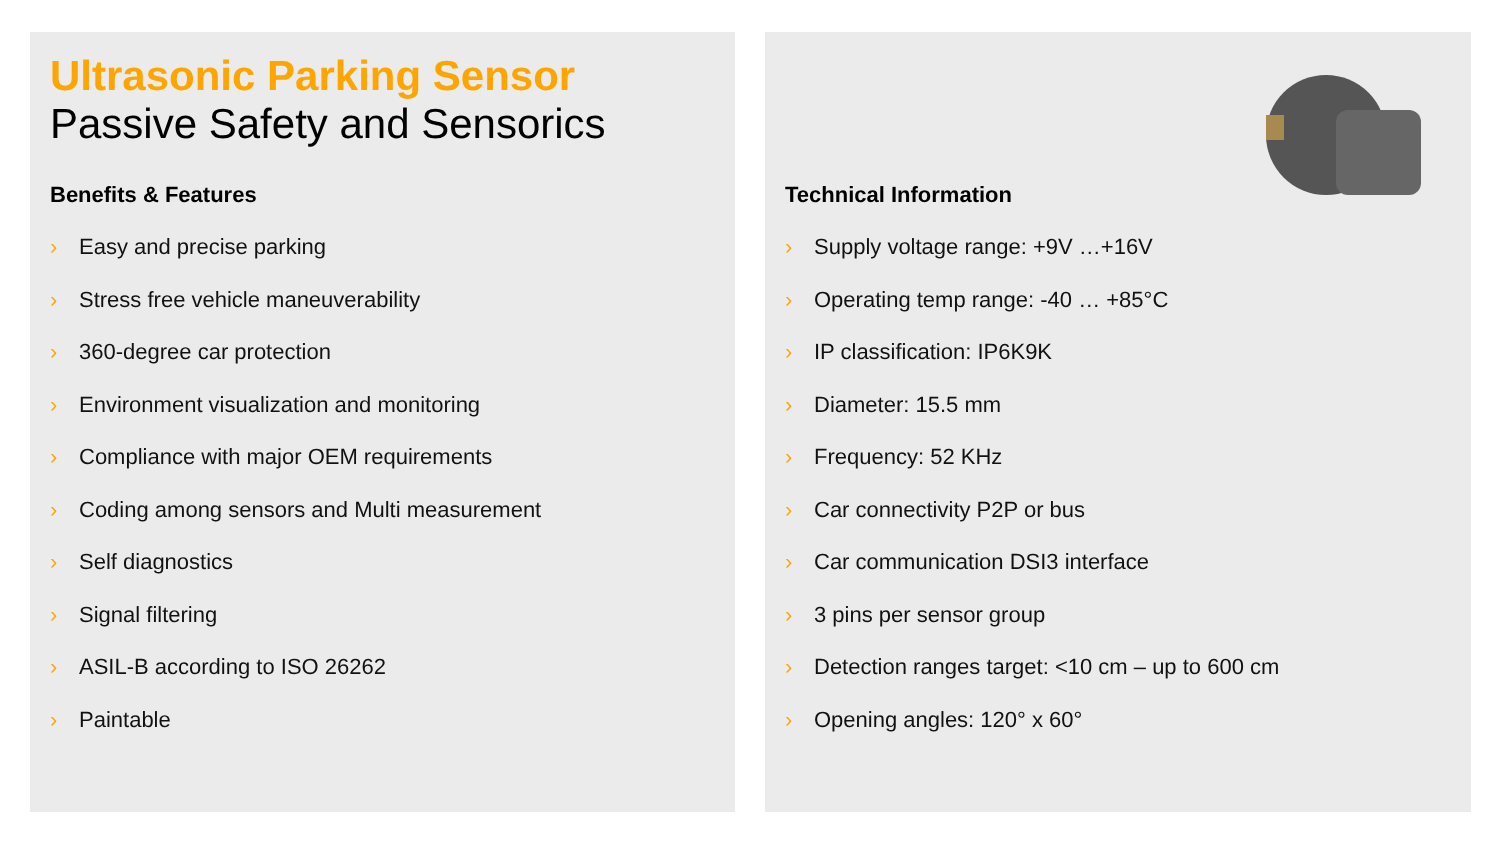Ultrasonic Parking Sensor
Passive Safety and Sensorics
Benefits & Features
› Easy and precise parking
› Stress free vehicle maneuverability
› 360-degree car protection
› Environment visualization and monitoring
› Compliance with major OEM requirements
› Coding among sensors and Multi measurement
› Self diagnostics
› Signal filtering
› ASIL-B according to ISO 26262
› Paintable
Technical Information
› Supply voltage range: +9V …+16V
› Operating temp range: -40 … +85°C
› IP classification: IP6K9K
› Diameter: 15.5 mm
› Frequency: 52 KHz
› Car connectivity P2P or bus
› Car communication DSI3 interface
› 3 pins per sensor group
› Detection ranges target: <10 cm – up to 600 cm
› Opening angles: 120° x 60°